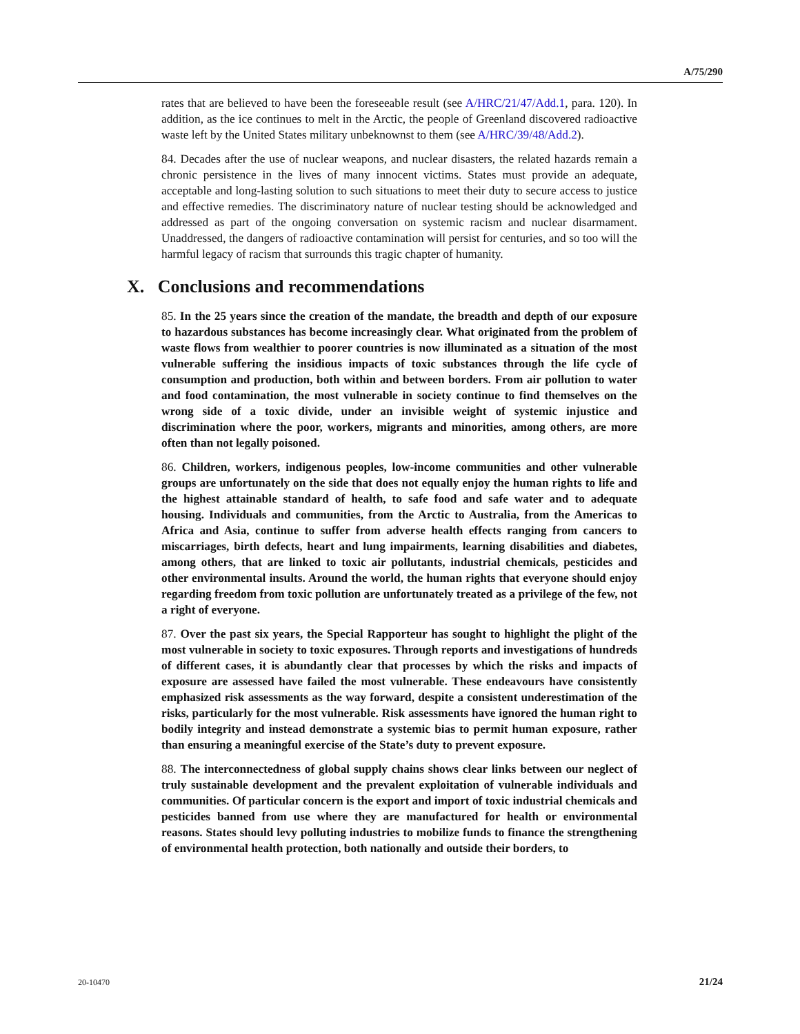A/75/290
rates that are believed to have been the foreseeable result (see A/HRC/21/47/Add.1, para. 120). In addition, as the ice continues to melt in the Arctic, the people of Greenland discovered radioactive waste left by the United States military unbeknownst to them (see A/HRC/39/48/Add.2).
84. Decades after the use of nuclear weapons, and nuclear disasters, the related hazards remain a chronic persistence in the lives of many innocent victims. States must provide an adequate, acceptable and long-lasting solution to such situations to meet their duty to secure access to justice and effective remedies. The discriminatory nature of nuclear testing should be acknowledged and addressed as part of the ongoing conversation on systemic racism and nuclear disarmament. Unaddressed, the dangers of radioactive contamination will persist for centuries, and so too will the harmful legacy of racism that surrounds this tragic chapter of humanity.
X. Conclusions and recommendations
85. In the 25 years since the creation of the mandate, the breadth and depth of our exposure to hazardous substances has become increasingly clear. What originated from the problem of waste flows from wealthier to poorer countries is now illuminated as a situation of the most vulnerable suffering the insidious impacts of toxic substances through the life cycle of consumption and production, both within and between borders. From air pollution to water and food contamination, the most vulnerable in society continue to find themselves on the wrong side of a toxic divide, under an invisible weight of systemic injustice and discrimination where the poor, workers, migrants and minorities, among others, are more often than not legally poisoned.
86. Children, workers, indigenous peoples, low-income communities and other vulnerable groups are unfortunately on the side that does not equally enjoy the human rights to life and the highest attainable standard of health, to safe food and safe water and to adequate housing. Individuals and communities, from the Arctic to Australia, from the Americas to Africa and Asia, continue to suffer from adverse health effects ranging from cancers to miscarriages, birth defects, heart and lung impairments, learning disabilities and diabetes, among others, that are linked to toxic air pollutants, industrial chemicals, pesticides and other environmental insults. Around the world, the human rights that everyone should enjoy regarding freedom from toxic pollution are unfortunately treated as a privilege of the few, not a right of everyone.
87. Over the past six years, the Special Rapporteur has sought to highlight the plight of the most vulnerable in society to toxic exposures. Through reports and investigations of hundreds of different cases, it is abundantly clear that processes by which the risks and impacts of exposure are assessed have failed the most vulnerable. These endeavours have consistently emphasized risk assessments as the way forward, despite a consistent underestimation of the risks, particularly for the most vulnerable. Risk assessments have ignored the human right to bodily integrity and instead demonstrate a systemic bias to permit human exposure, rather than ensuring a meaningful exercise of the State’s duty to prevent exposure.
88. The interconnectedness of global supply chains shows clear links between our neglect of truly sustainable development and the prevalent exploitation of vulnerable individuals and communities. Of particular concern is the export and import of toxic industrial chemicals and pesticides banned from use where they are manufactured for health or environmental reasons. States should levy polluting industries to mobilize funds to finance the strengthening of environmental health protection, both nationally and outside their borders, to
20-10470 21/24